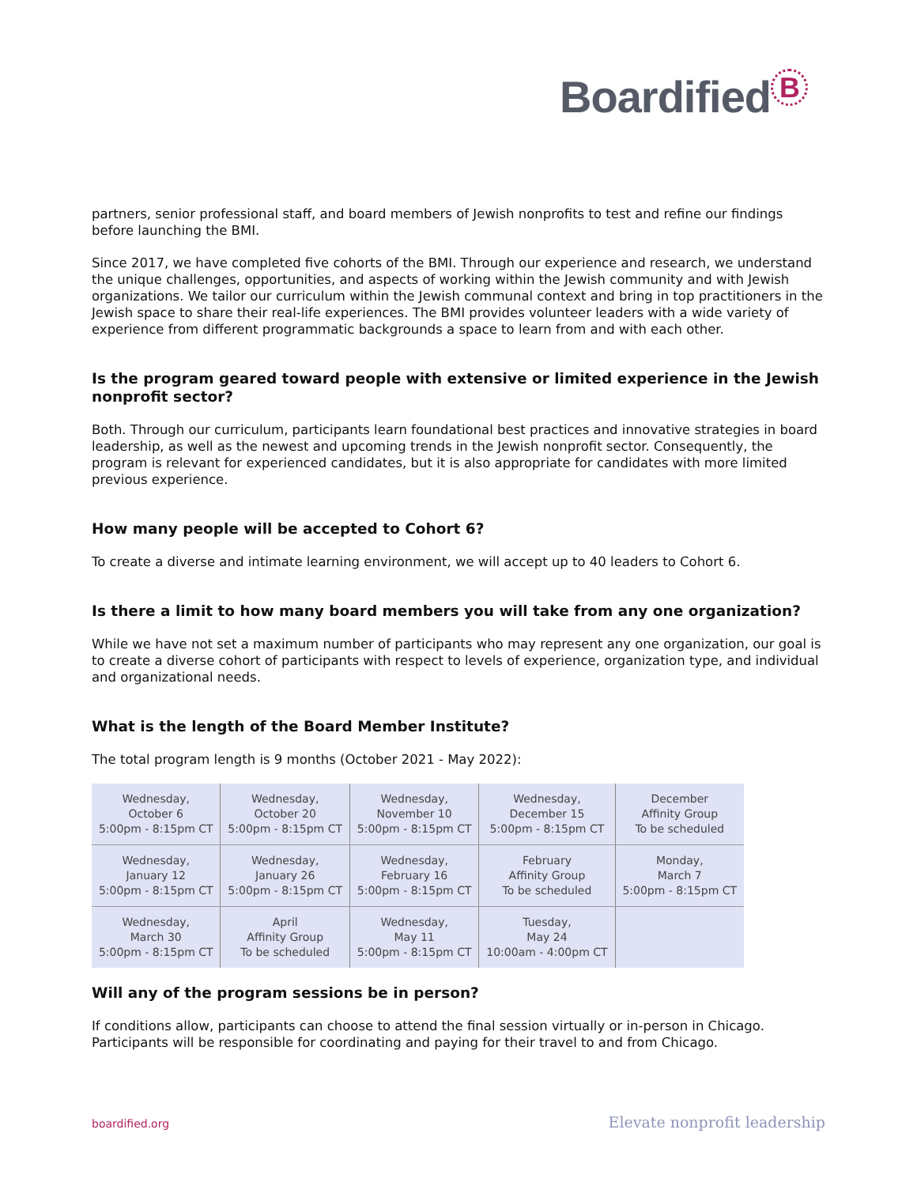Boardified B
partners, senior professional staff, and board members of Jewish nonprofits to test and refine our findings before launching the BMI.
Since 2017, we have completed five cohorts of the BMI. Through our experience and research, we understand the unique challenges, opportunities, and aspects of working within the Jewish community and with Jewish organizations. We tailor our curriculum within the Jewish communal context and bring in top practitioners in the Jewish space to share their real-life experiences. The BMI provides volunteer leaders with a wide variety of experience from different programmatic backgrounds a space to learn from and with each other.
Is the program geared toward people with extensive or limited experience in the Jewish nonprofit sector?
Both. Through our curriculum, participants learn foundational best practices and innovative strategies in board leadership, as well as the newest and upcoming trends in the Jewish nonprofit sector. Consequently, the program is relevant for experienced candidates, but it is also appropriate for candidates with more limited previous experience.
How many people will be accepted to Cohort 6?
To create a diverse and intimate learning environment, we will accept up to 40 leaders to Cohort 6.
Is there a limit to how many board members you will take from any one organization?
While we have not set a maximum number of participants who may represent any one organization, our goal is to create a diverse cohort of participants with respect to levels of experience, organization type, and individual and organizational needs.
What is the length of the Board Member Institute?
The total program length is 9 months (October 2021 - May 2022):
| Wednesday, October 6 5:00pm - 8:15pm CT | Wednesday, October 20 5:00pm - 8:15pm CT | Wednesday, November 10 5:00pm - 8:15pm CT | Wednesday, December 15 5:00pm - 8:15pm CT | December Affinity Group To be scheduled |
| Wednesday, January 12 5:00pm - 8:15pm CT | Wednesday, January 26 5:00pm - 8:15pm CT | Wednesday, February 16 5:00pm - 8:15pm CT | February Affinity Group To be scheduled | Monday, March 7 5:00pm - 8:15pm CT |
| Wednesday, March 30 5:00pm - 8:15pm CT | April Affinity Group To be scheduled | Wednesday, May 11 5:00pm - 8:15pm CT | Tuesday, May 24 10:00am - 4:00pm CT | |
Will any of the program sessions be in person?
If conditions allow, participants can choose to attend the final session virtually or in-person in Chicago. Participants will be responsible for coordinating and paying for their travel to and from Chicago.
boardified.org Elevate nonprofit leadership